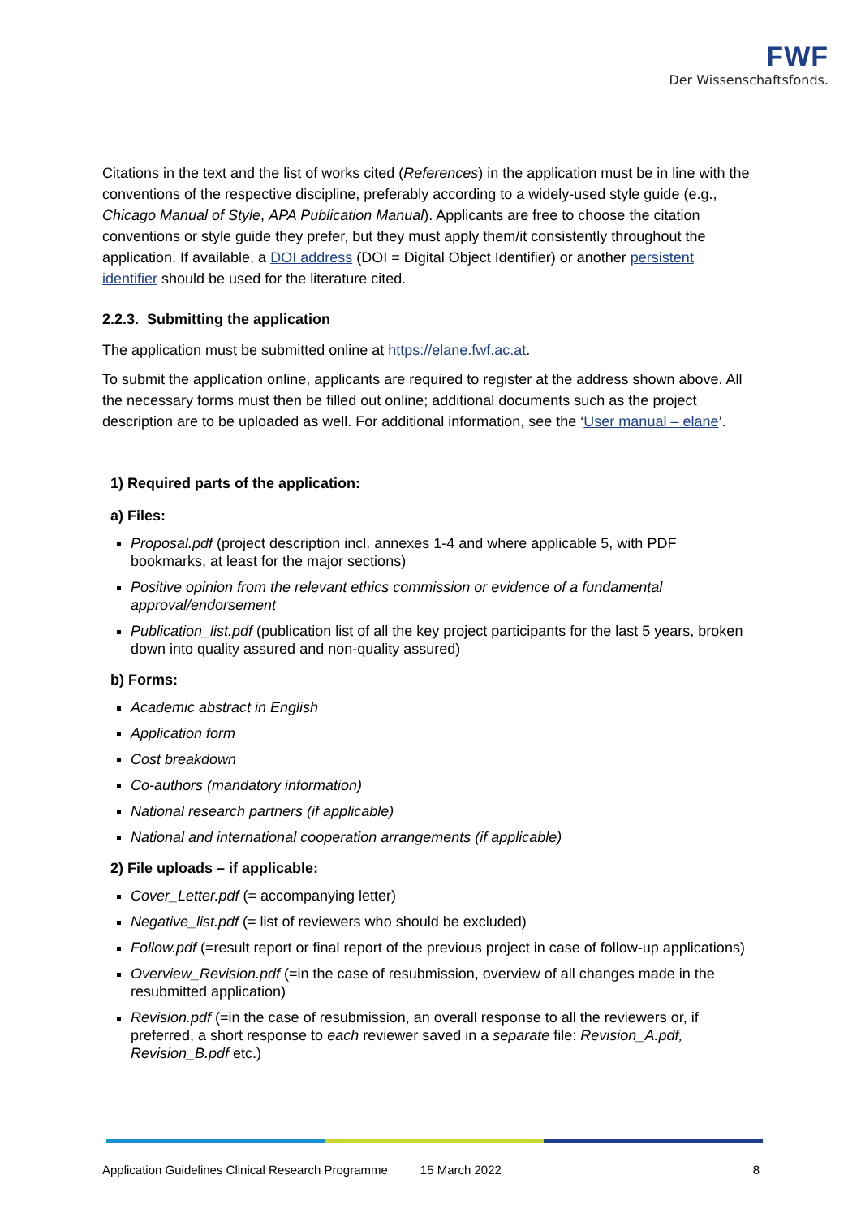FWF
Der Wissenschaftsfonds.
Citations in the text and the list of works cited (References) in the application must be in line with the conventions of the respective discipline, preferably according to a widely-used style guide (e.g., Chicago Manual of Style, APA Publication Manual). Applicants are free to choose the citation conventions or style guide they prefer, but they must apply them/it consistently throughout the application. If available, a DOI address (DOI = Digital Object Identifier) or another persistent identifier should be used for the literature cited.
2.2.3. Submitting the application
The application must be submitted online at https://elane.fwf.ac.at.
To submit the application online, applicants are required to register at the address shown above. All the necessary forms must then be filled out online; additional documents such as the project description are to be uploaded as well. For additional information, see the ‘User manual – elane’.
1) Required parts of the application:
a) Files:
Proposal.pdf (project description incl. annexes 1-4 and where applicable 5, with PDF bookmarks, at least for the major sections)
Positive opinion from the relevant ethics commission or evidence of a fundamental approval/endorsement
Publication_list.pdf (publication list of all the key project participants for the last 5 years, broken down into quality assured and non-quality assured)
b) Forms:
Academic abstract in English
Application form
Cost breakdown
Co-authors (mandatory information)
National research partners (if applicable)
National and international cooperation arrangements (if applicable)
2) File uploads – if applicable:
Cover_Letter.pdf (= accompanying letter)
Negative_list.pdf (= list of reviewers who should be excluded)
Follow.pdf (=result report or final report of the previous project in case of follow-up applications)
Overview_Revision.pdf (=in the case of resubmission, overview of all changes made in the resubmitted application)
Revision.pdf (=in the case of resubmission, an overall response to all the reviewers or, if preferred, a short response to each reviewer saved in a separate file: Revision_A.pdf, Revision_B.pdf etc.)
Application Guidelines Clinical Research Programme 15 March 2022 8